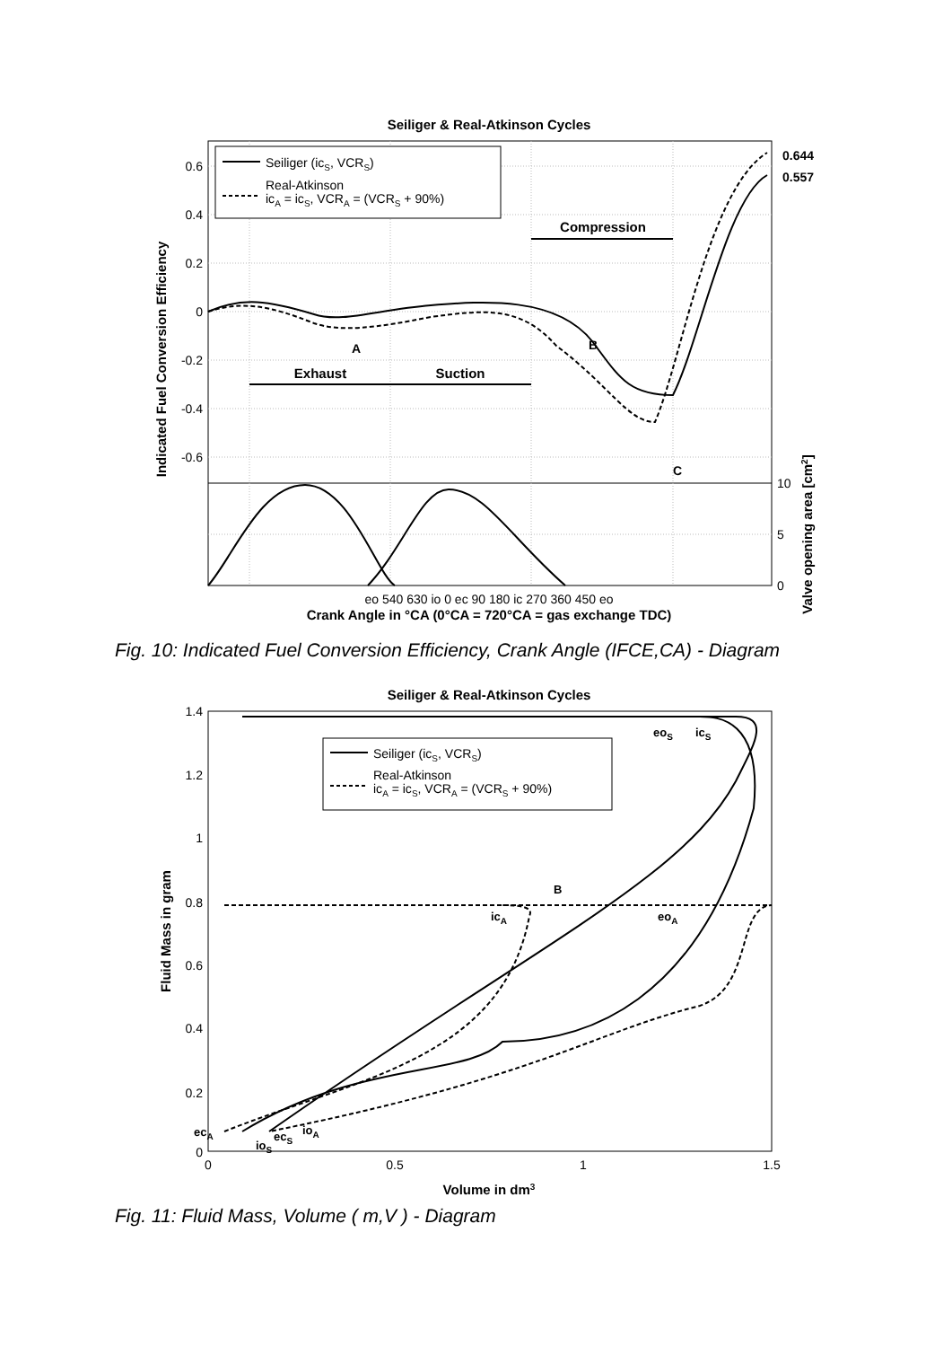Seiliger & Real-Atkinson Cycles
Seiliger (icS, VCRS)
Real-Atkinson
icA = icS, VCRA = (VCRS + 90%)
Compression
Exhaust
Suction
A
B
C
0.644
0.557
0.6
0.4
0.2
0
-0.2
-0.4
-0.6
10
5
0
Indicated Fuel Conversion Efficiency
Valve opening area [cm2]
eo 540 630 io 0 ec 90 180 ic 270 360 450 eo
Crank Angle in °CA (0°CA = 720°CA = gas exchange TDC)
Fig. 10: Indicated Fuel Conversion Efficiency, Crank Angle (IFCE,CA) - Diagram
Seiliger & Real-Atkinson Cycles
Seiliger (icS, VCRS)
Real-Atkinson
icA = icS, VCRA = (VCRS + 90%)
1.4
1.2
1
0.8
0.6
0.4
0.2
0
0
0.5
1
1.5
eoS
icS
icA
eoA
B
ecA
ioS
ecS
ioA
Fluid Mass in gram
Volume in dm3
Fig. 11: Fluid Mass, Volume ( m,V ) - Diagram